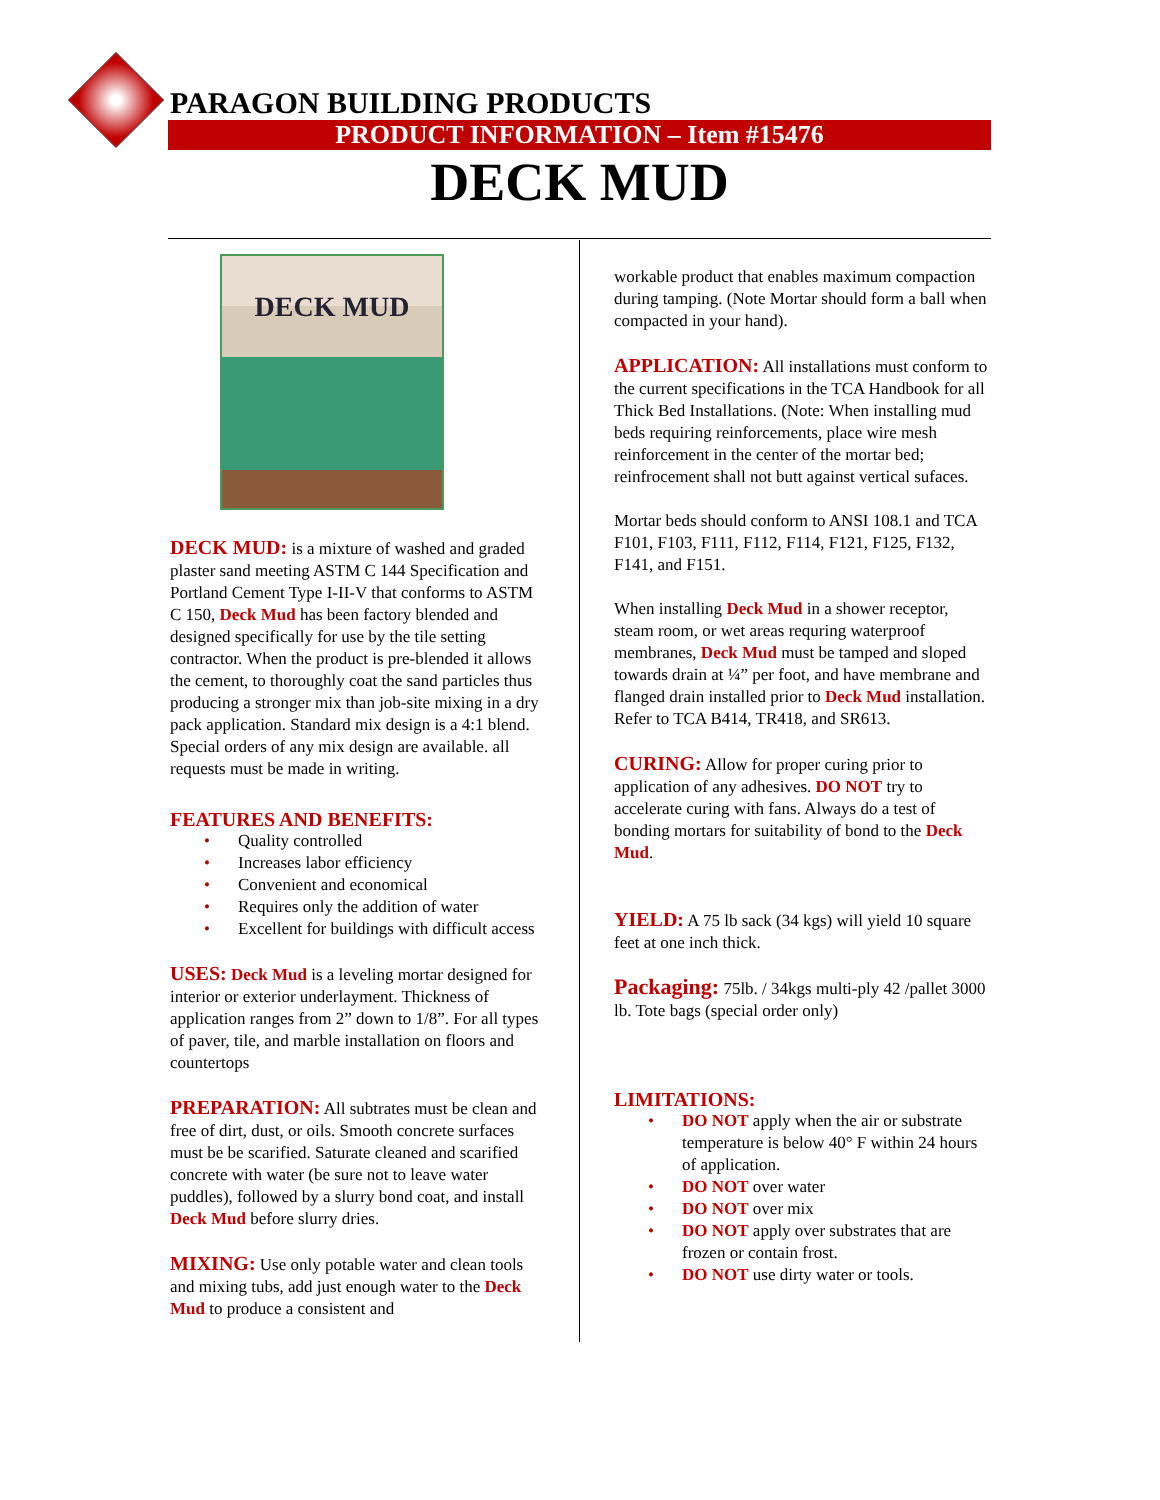PARAGON BUILDING PRODUCTS
PRODUCT INFORMATION – Item #15476
DECK MUD
DECK MUD
DECK MUD: is a mixture of washed and graded plaster sand meeting ASTM C 144 Specification and Portland Cement Type I-II-V that conforms to ASTM C 150, Deck Mud has been factory blended and designed specifically for use by the tile setting contractor. When the product is pre-blended it allows the cement, to thoroughly coat the sand particles thus producing a stronger mix than job-site mixing in a dry pack application. Standard mix design is a 4:1 blend. Special orders of any mix design are available. all requests must be made in writing.
FEATURES AND BENEFITS:
• Quality controlled
• Increases labor efficiency
• Convenient and economical
• Requires only the addition of water
• Excellent for buildings with difficult access
USES: Deck Mud is a leveling mortar designed for interior or exterior underlayment. Thickness of application ranges from 2” down to 1/8”. For all types of paver, tile, and marble installation on floors and countertops
PREPARATION: All subtrates must be clean and free of dirt, dust, or oils. Smooth concrete surfaces must be be scarified. Saturate cleaned and scarified concrete with water (be sure not to leave water puddles), followed by a slurry bond coat, and install Deck Mud before slurry dries.
MIXING: Use only potable water and clean tools and mixing tubs, add just enough water to the Deck Mud to produce a consistent and
workable product that enables maximum compaction during tamping. (Note Mortar should form a ball when compacted in your hand).
APPLICATION: All installations must conform to the current specifications in the TCA Handbook for all Thick Bed Installations. (Note: When installing mud beds requiring reinforcements, place wire mesh reinforcement in the center of the mortar bed; reinfrocement shall not butt against vertical sufaces.
Mortar beds should conform to ANSI 108.1 and TCA F101, F103, F111, F112, F114, F121, F125, F132, F141, and F151.
When installing Deck Mud in a shower receptor, steam room, or wet areas requring waterproof membranes, Deck Mud must be tamped and sloped towards drain at ¼” per foot, and have membrane and flanged drain installed prior to Deck Mud installation. Refer to TCA B414, TR418, and SR613.
CURING: Allow for proper curing prior to application of any adhesives. DO NOT try to accelerate curing with fans. Always do a test of bonding mortars for suitability of bond to the Deck Mud.
YIELD: A 75 lb sack (34 kgs) will yield 10 square feet at one inch thick.
Packaging: 75lb. / 34kgs multi-ply 42 /pallet 3000 lb. Tote bags (special order only)
LIMITATIONS:
• DO NOT apply when the air or substrate temperature is below 40° F within 24 hours of application.
• DO NOT over water
• DO NOT over mix
• DO NOT apply over substrates that are frozen or contain frost.
• DO NOT use dirty water or tools.